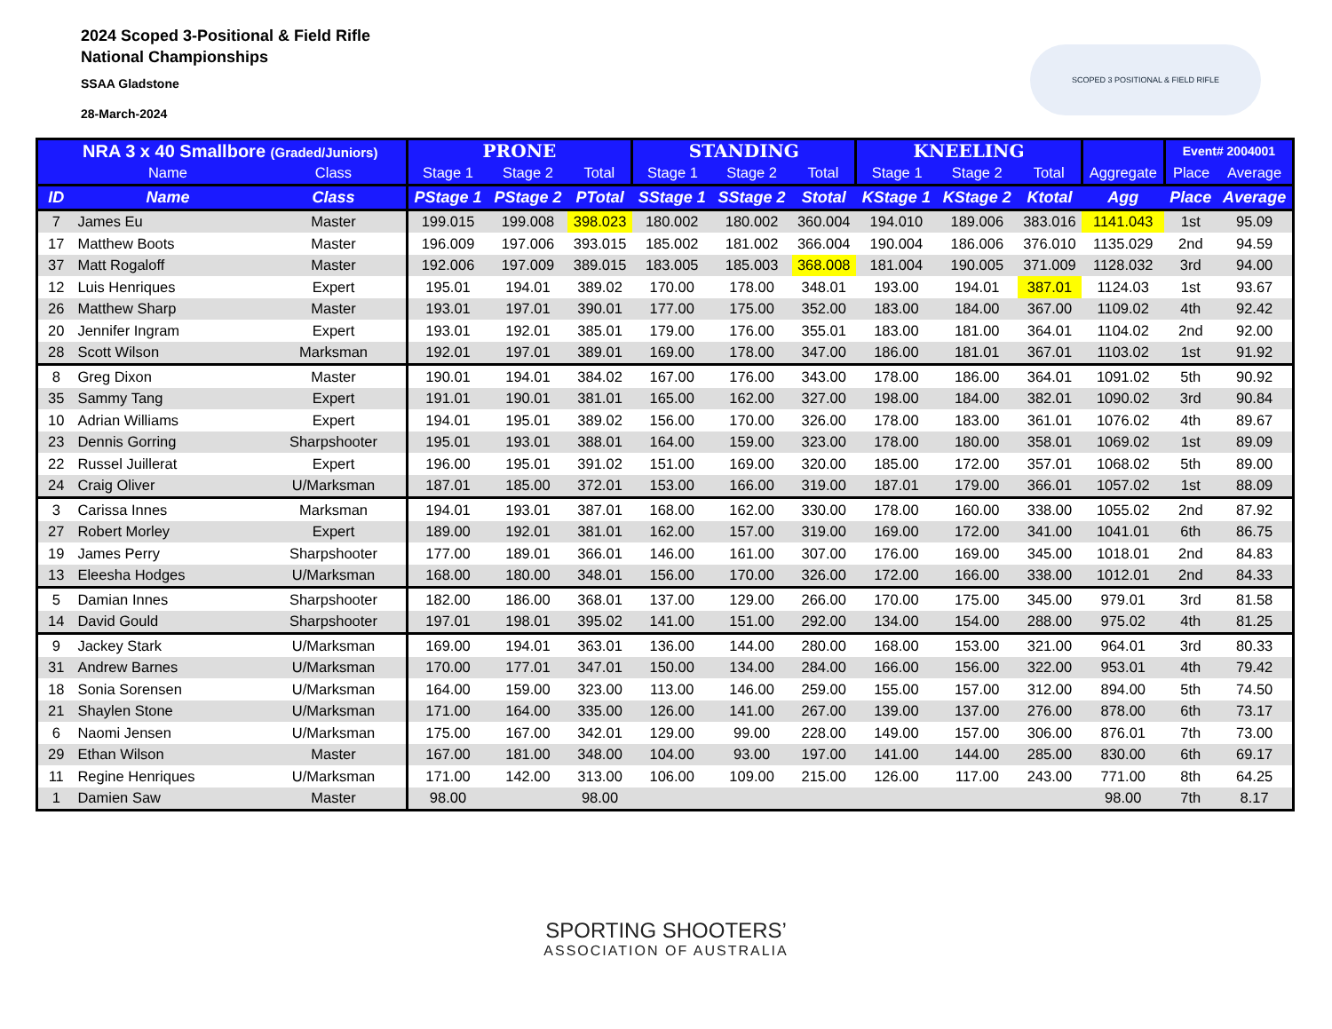2024 Scoped 3-Positional & Field Rifle
National Championships
SSAA Gladstone
28-March-2024
SCOPED 3 POSITIONAL & FIELD RIFLE
| NRA 3 x 40 Smallbore (Graded/Juniors) | | | PRONE | | | STANDING | | | KNEELING | | | | Event# 2004001 | |
| --- | --- | --- | --- | --- | --- | --- | --- | --- | --- | --- | --- | --- | --- | --- |
| | Name | Class | Stage 1 | Stage 2 | Total | Stage 1 | Stage 2 | Total | Stage 1 | Stage 2 | Total | Aggregate | Place | Average |
| ID | Name | Class | PStage 1 | PStage 2 | PTotal | SStage 1 | SStage 2 | Stotal | KStage 1 | KStage 2 | Ktotal | Agg | Place | Average |
| 7 | James Eu | Master | 199.015 | 199.008 | 398.023 | 180.002 | 180.002 | 360.004 | 194.010 | 189.006 | 383.016 | 1141.043 | 1st | 95.09 |
| 17 | Matthew Boots | Master | 196.009 | 197.006 | 393.015 | 185.002 | 181.002 | 366.004 | 190.004 | 186.006 | 376.010 | 1135.029 | 2nd | 94.59 |
| 37 | Matt Rogaloff | Master | 192.006 | 197.009 | 389.015 | 183.005 | 185.003 | 368.008 | 181.004 | 190.005 | 371.009 | 1128.032 | 3rd | 94.00 |
| 12 | Luis Henriques | Expert | 195.01 | 194.01 | 389.02 | 170.00 | 178.00 | 348.01 | 193.00 | 194.01 | 387.01 | 1124.03 | 1st | 93.67 |
| 26 | Matthew Sharp | Master | 193.01 | 197.01 | 390.01 | 177.00 | 175.00 | 352.00 | 183.00 | 184.00 | 367.00 | 1109.02 | 4th | 92.42 |
| 20 | Jennifer Ingram | Expert | 193.01 | 192.01 | 385.01 | 179.00 | 176.00 | 355.01 | 183.00 | 181.00 | 364.01 | 1104.02 | 2nd | 92.00 |
| 28 | Scott Wilson | Marksman | 192.01 | 197.01 | 389.01 | 169.00 | 178.00 | 347.00 | 186.00 | 181.01 | 367.01 | 1103.02 | 1st | 91.92 |
| 8 | Greg Dixon | Master | 190.01 | 194.01 | 384.02 | 167.00 | 176.00 | 343.00 | 178.00 | 186.00 | 364.01 | 1091.02 | 5th | 90.92 |
| 35 | Sammy Tang | Expert | 191.01 | 190.01 | 381.01 | 165.00 | 162.00 | 327.00 | 198.00 | 184.00 | 382.01 | 1090.02 | 3rd | 90.84 |
| 10 | Adrian Williams | Expert | 194.01 | 195.01 | 389.02 | 156.00 | 170.00 | 326.00 | 178.00 | 183.00 | 361.01 | 1076.02 | 4th | 89.67 |
| 23 | Dennis Gorring | Sharpshooter | 195.01 | 193.01 | 388.01 | 164.00 | 159.00 | 323.00 | 178.00 | 180.00 | 358.01 | 1069.02 | 1st | 89.09 |
| 22 | Russel Juillerat | Expert | 196.00 | 195.01 | 391.02 | 151.00 | 169.00 | 320.00 | 185.00 | 172.00 | 357.01 | 1068.02 | 5th | 89.00 |
| 24 | Craig Oliver | U/Marksman | 187.01 | 185.00 | 372.01 | 153.00 | 166.00 | 319.00 | 187.01 | 179.00 | 366.01 | 1057.02 | 1st | 88.09 |
| 3 | Carissa Innes | Marksman | 194.01 | 193.01 | 387.01 | 168.00 | 162.00 | 330.00 | 178.00 | 160.00 | 338.00 | 1055.02 | 2nd | 87.92 |
| 27 | Robert Morley | Expert | 189.00 | 192.01 | 381.01 | 162.00 | 157.00 | 319.00 | 169.00 | 172.00 | 341.00 | 1041.01 | 6th | 86.75 |
| 19 | James Perry | Sharpshooter | 177.00 | 189.01 | 366.01 | 146.00 | 161.00 | 307.00 | 176.00 | 169.00 | 345.00 | 1018.01 | 2nd | 84.83 |
| 13 | Eleesha Hodges | U/Marksman | 168.00 | 180.00 | 348.01 | 156.00 | 170.00 | 326.00 | 172.00 | 166.00 | 338.00 | 1012.01 | 2nd | 84.33 |
| 5 | Damian Innes | Sharpshooter | 182.00 | 186.00 | 368.01 | 137.00 | 129.00 | 266.00 | 170.00 | 175.00 | 345.00 | 979.01 | 3rd | 81.58 |
| 14 | David Gould | Sharpshooter | 197.01 | 198.01 | 395.02 | 141.00 | 151.00 | 292.00 | 134.00 | 154.00 | 288.00 | 975.02 | 4th | 81.25 |
| 9 | Jackey Stark | U/Marksman | 169.00 | 194.01 | 363.01 | 136.00 | 144.00 | 280.00 | 168.00 | 153.00 | 321.00 | 964.01 | 3rd | 80.33 |
| 31 | Andrew Barnes | U/Marksman | 170.00 | 177.01 | 347.01 | 150.00 | 134.00 | 284.00 | 166.00 | 156.00 | 322.00 | 953.01 | 4th | 79.42 |
| 18 | Sonia Sorensen | U/Marksman | 164.00 | 159.00 | 323.00 | 113.00 | 146.00 | 259.00 | 155.00 | 157.00 | 312.00 | 894.00 | 5th | 74.50 |
| 21 | Shaylen Stone | U/Marksman | 171.00 | 164.00 | 335.00 | 126.00 | 141.00 | 267.00 | 139.00 | 137.00 | 276.00 | 878.00 | 6th | 73.17 |
| 6 | Naomi Jensen | U/Marksman | 175.00 | 167.00 | 342.01 | 129.00 | 99.00 | 228.00 | 149.00 | 157.00 | 306.00 | 876.01 | 7th | 73.00 |
| 29 | Ethan Wilson | Master | 167.00 | 181.00 | 348.00 | 104.00 | 93.00 | 197.00 | 141.00 | 144.00 | 285.00 | 830.00 | 6th | 69.17 |
| 11 | Regine Henriques | U/Marksman | 171.00 | 142.00 | 313.00 | 106.00 | 109.00 | 215.00 | 126.00 | 117.00 | 243.00 | 771.00 | 8th | 64.25 |
| 1 | Damien Saw | Master | 98.00 | | 98.00 | | | | | | | 98.00 | 7th | 8.17 |
SPORTING SHOOTERS’
ASSOCIATION OF AUSTRALIA